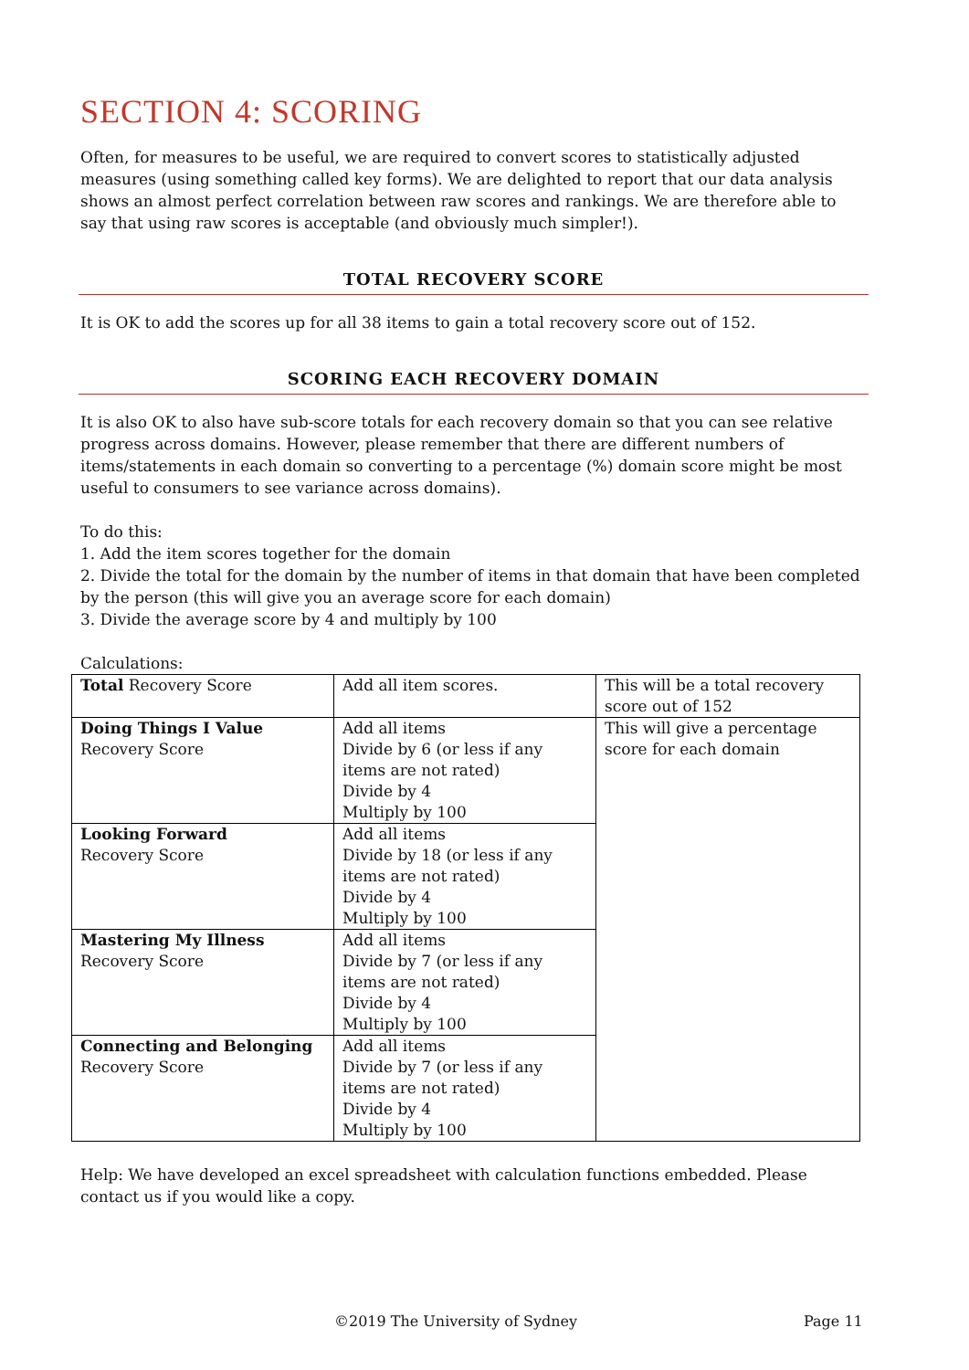SECTION 4: SCORING
Often, for measures to be useful, we are required to convert scores to statistically adjusted measures (using something called key forms). We are delighted to report that our data analysis shows an almost perfect correlation between raw scores and rankings. We are therefore able to say that using raw scores is acceptable (and obviously much simpler!).
TOTAL RECOVERY SCORE
It is OK to add the scores up for all 38 items to gain a total recovery score out of 152.
SCORING EACH RECOVERY DOMAIN
It is also OK to also have sub-score totals for each recovery domain so that you can see relative progress across domains. However, please remember that there are different numbers of items/statements in each domain so converting to a percentage (%) domain score might be most useful to consumers to see variance across domains).
To do this:
1. Add the item scores together for the domain
2. Divide the total for the domain by the number of items in that domain that have been completed by the person (this will give you an average score for each domain)
3. Divide the average score by 4 and multiply by 100
Calculations:
| Total Recovery Score | Add all item scores. | This will be a total recovery score out of 152 |
| Doing Things I Value Recovery Score | Add all items Divide by 6 (or less if any items are not rated) Divide by 4 Multiply by 100 | This will give a percentage score for each domain |
| Looking Forward Recovery Score | Add all items Divide by 18 (or less if any items are not rated) Divide by 4 Multiply by 100 | |
| Mastering My Illness Recovery Score | Add all items Divide by 7 (or less if any items are not rated) Divide by 4 Multiply by 100 | |
| Connecting and Belonging Recovery Score | Add all items Divide by 7 (or less if any items are not rated) Divide by 4 Multiply by 100 | |
Help: We have developed an excel spreadsheet with calculation functions embedded. Please contact us if you would like a copy.
©2019 The University of Sydney Page 11